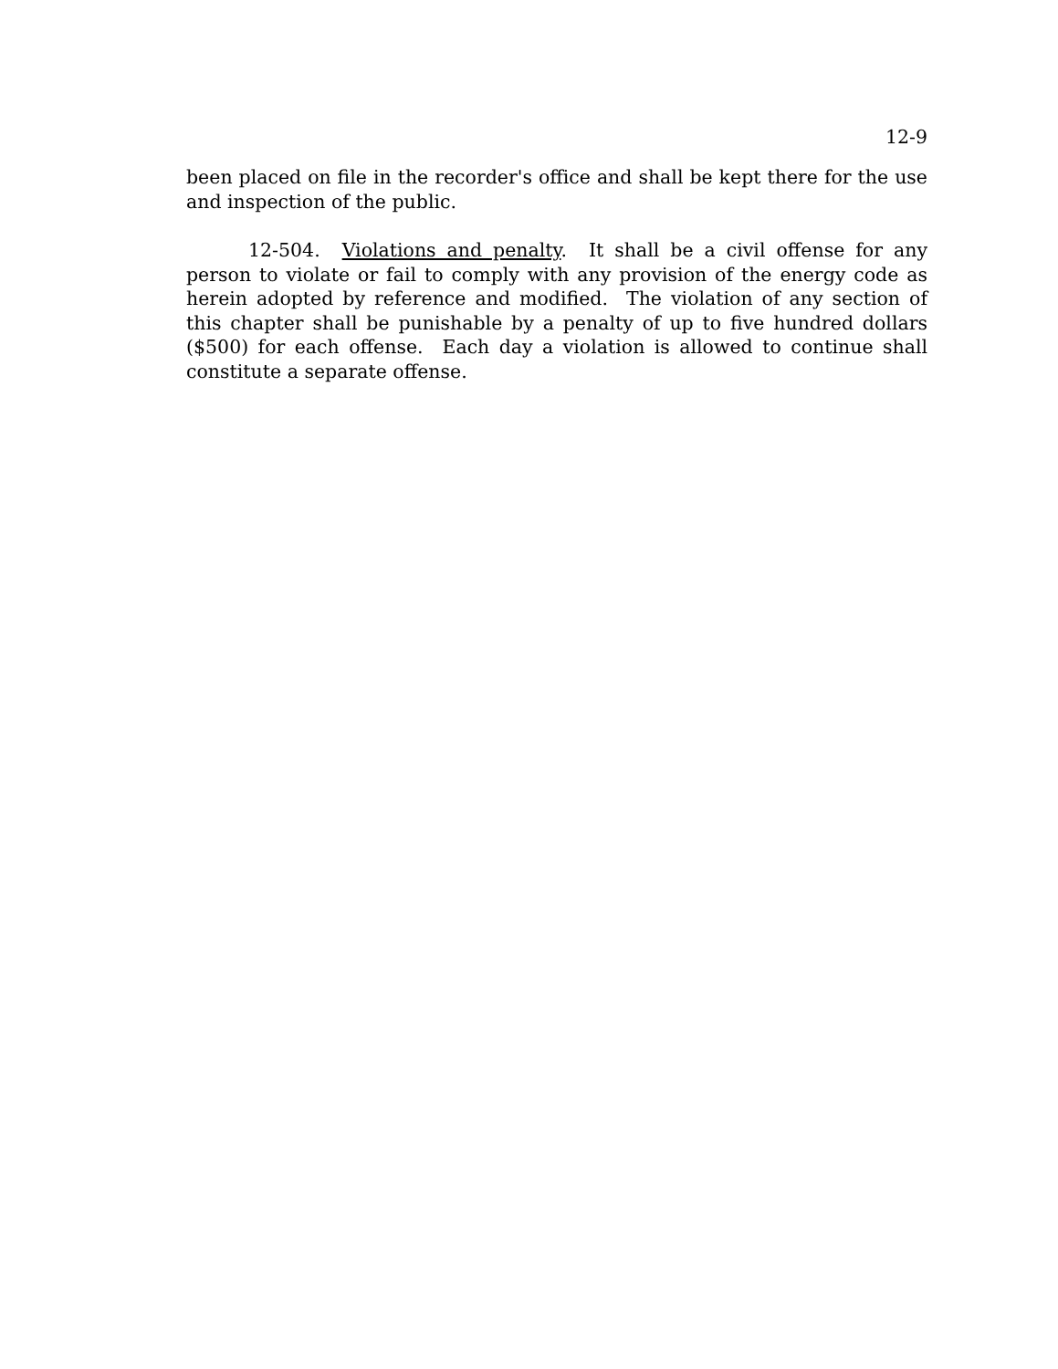12-9
been placed on file in the recorder's office and shall be kept there for the use and inspection of the public.
12-504. Violations and penalty. It shall be a civil offense for any person to violate or fail to comply with any provision of the energy code as herein adopted by reference and modified. The violation of any section of this chapter shall be punishable by a penalty of up to five hundred dollars ($500) for each offense. Each day a violation is allowed to continue shall constitute a separate offense.